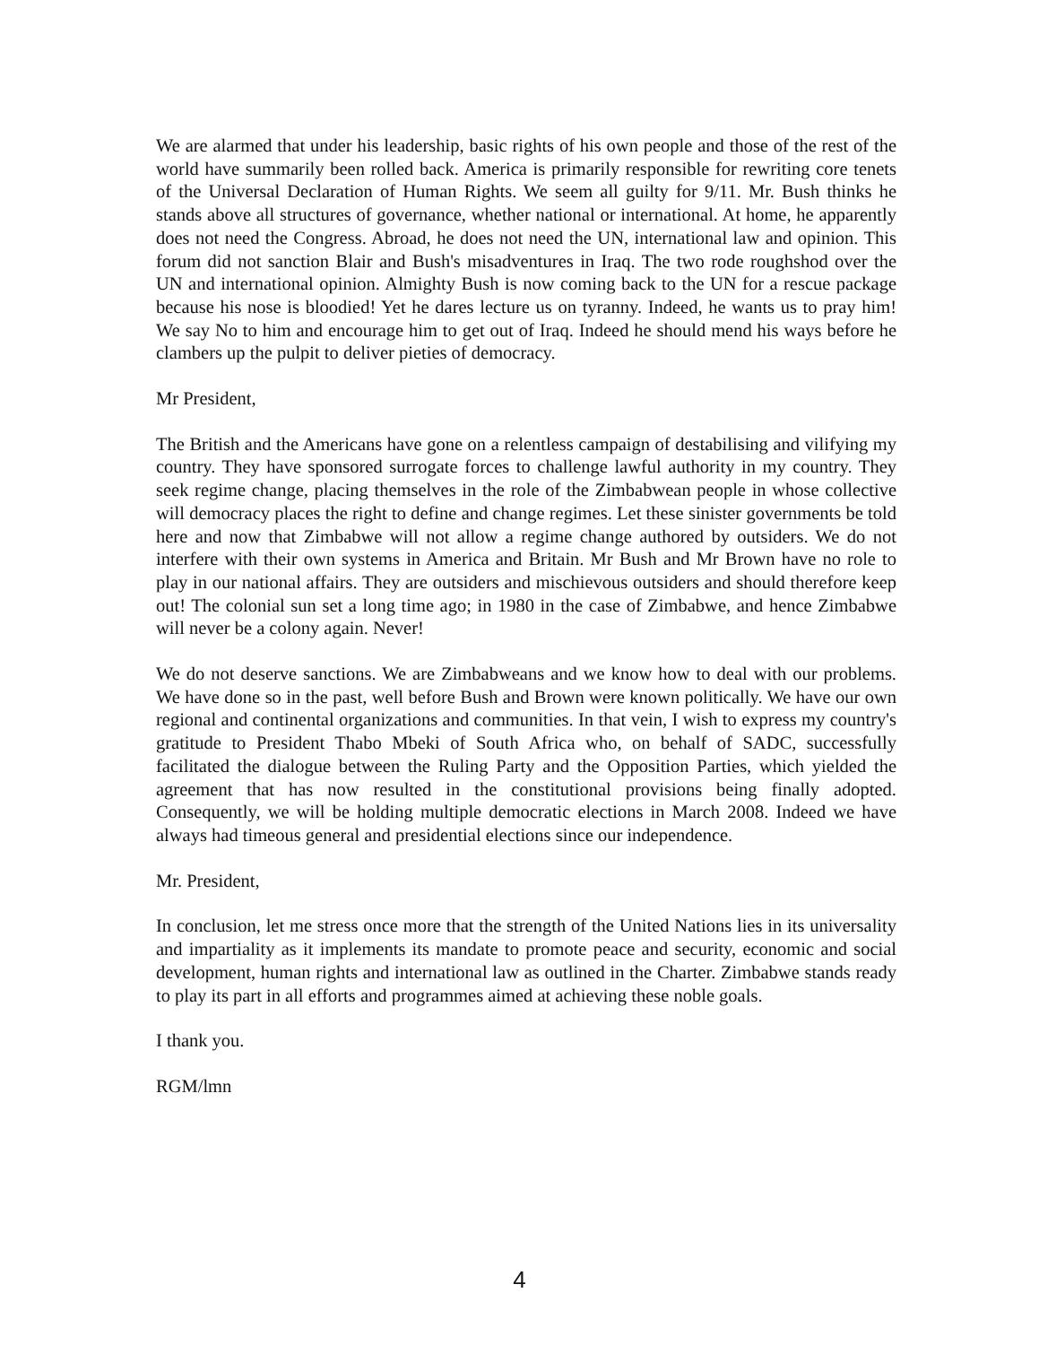We are alarmed that under his leadership, basic rights of his own people and those of the rest of the world have summarily been rolled back. America is primarily responsible for rewriting core tenets of the Universal Declaration of Human Rights. We seem all guilty for 9/11. Mr. Bush thinks he stands above all structures of governance, whether national or international. At home, he apparently does not need the Congress. Abroad, he does not need the UN, international law and opinion. This forum did not sanction Blair and Bush's misadventures in Iraq. The two rode roughshod over the UN and international opinion. Almighty Bush is now coming back to the UN for a rescue package because his nose is bloodied! Yet he dares lecture us on tyranny. Indeed, he wants us to pray him! We say No to him and encourage him to get out of Iraq. Indeed he should mend his ways before he clambers up the pulpit to deliver pieties of democracy.
Mr President,
The British and the Americans have gone on a relentless campaign of destabilising and vilifying my country. They have sponsored surrogate forces to challenge lawful authority in my country. They seek regime change, placing themselves in the role of the Zimbabwean people in whose collective will democracy places the right to define and change regimes. Let these sinister governments be told here and now that Zimbabwe will not allow a regime change authored by outsiders. We do not interfere with their own systems in America and Britain. Mr Bush and Mr Brown have no role to play in our national affairs. They are outsiders and mischievous outsiders and should therefore keep out! The colonial sun set a long time ago; in 1980 in the case of Zimbabwe, and hence Zimbabwe will never be a colony again. Never!
We do not deserve sanctions. We are Zimbabweans and we know how to deal with our problems. We have done so in the past, well before Bush and Brown were known politically. We have our own regional and continental organizations and communities. In that vein, I wish to express my country's gratitude to President Thabo Mbeki of South Africa who, on behalf of SADC, successfully facilitated the dialogue between the Ruling Party and the Opposition Parties, which yielded the agreement that has now resulted in the constitutional provisions being finally adopted. Consequently, we will be holding multiple democratic elections in March 2008. Indeed we have always had timeous general and presidential elections since our independence.
Mr. President,
In conclusion, let me stress once more that the strength of the United Nations lies in its universality and impartiality as it implements its mandate to promote peace and security, economic and social development, human rights and international law as outlined in the Charter. Zimbabwe stands ready to play its part in all efforts and programmes aimed at achieving these noble goals.
I thank you.
RGM/lmn
4